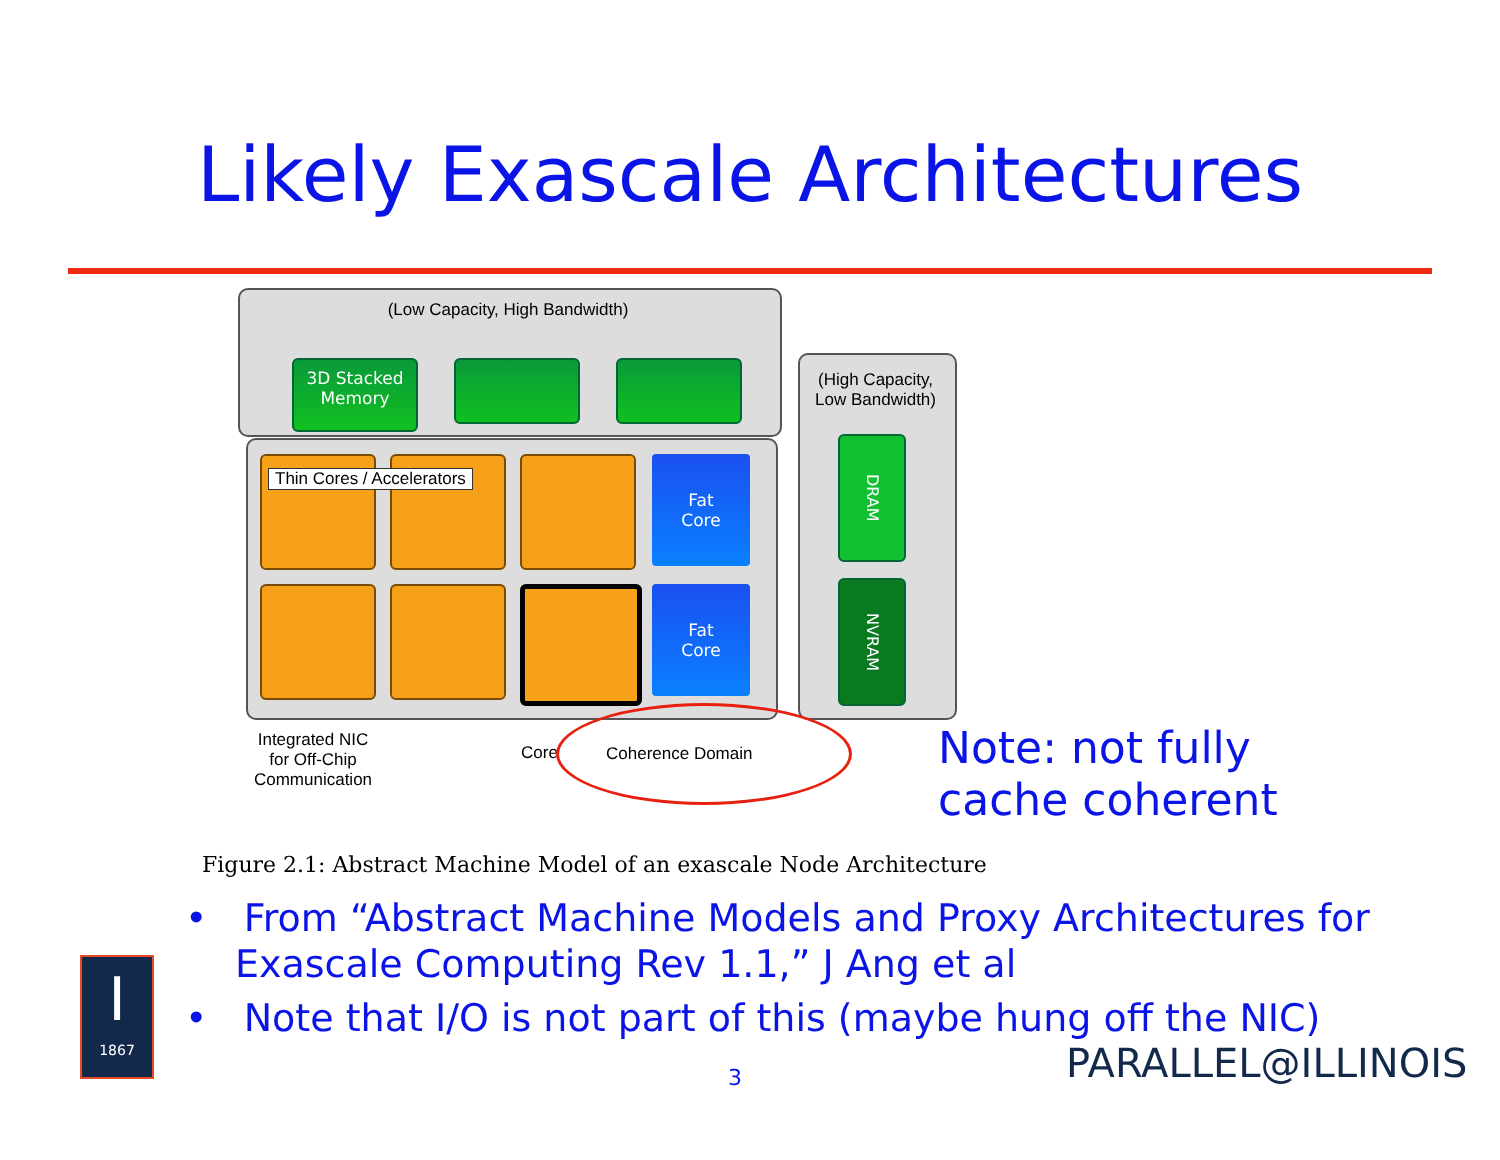Likely Exascale Architectures
(Low Capacity, High Bandwidth)
3D Stacked
Memory
(High Capacity,
Low Bandwidth)
Thin Cores / Accelerators
Fat
Core
Fat
Core
DRAM
NVRAM
Integrated NIC
for Off-Chip
Communication
Core Coherence Domain
Note: not fully
cache coherent
Figure 2.1: Abstract Machine Model of an exascale Node Architecture
• From “Abstract Machine Models and Proxy Architectures for Exascale Computing Rev 1.1,” J Ang et al
• Note that I/O is not part of this (maybe hung off the NIC)
I
1867
3 PARALLEL@ILLINOIS